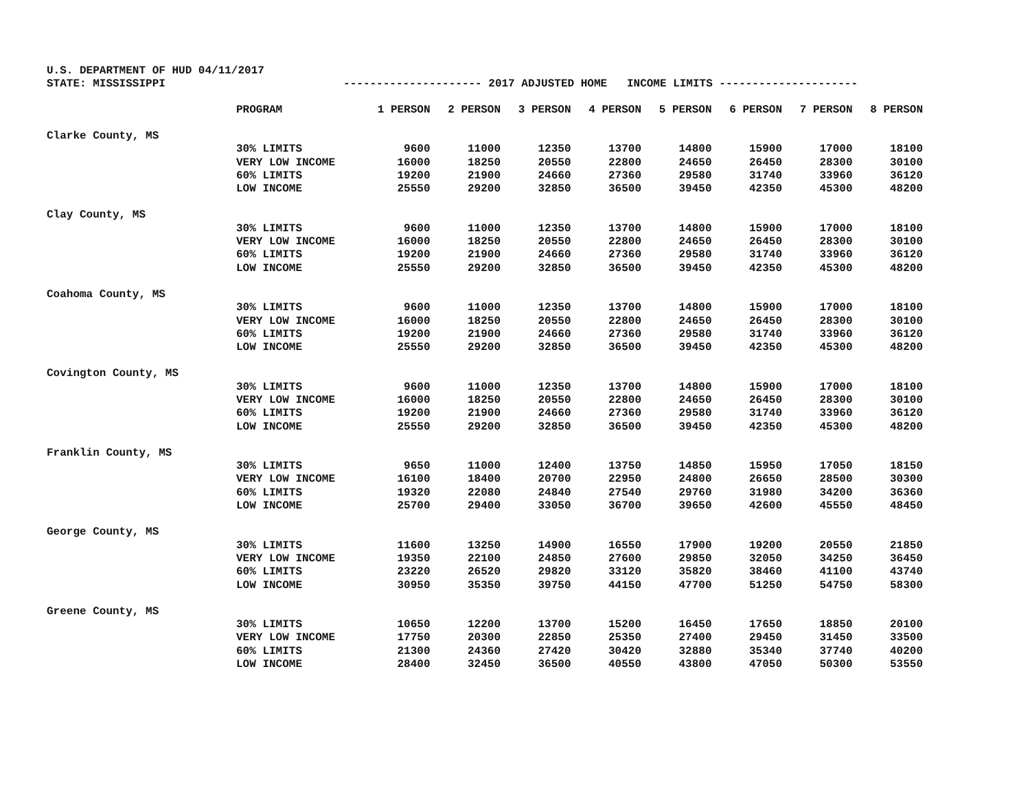U.S. DEPARTMENT OF HUD 04/11/2017 STATE: MISSISSIPPI --------------------- 2017 ADJUSTED HOME INCOME LIMITS ---------------------
| | PROGRAM | 1 PERSON | 2 PERSON | 3 PERSON | 4 PERSON | 5 PERSON | 6 PERSON | 7 PERSON | 8 PERSON |
| --- | --- | --- | --- | --- | --- | --- | --- | --- | --- |
| Clarke County, MS | | | | | | | | | |
| | 30% LIMITS | 9600 | 11000 | 12350 | 13700 | 14800 | 15900 | 17000 | 18100 |
| | VERY LOW INCOME | 16000 | 18250 | 20550 | 22800 | 24650 | 26450 | 28300 | 30100 |
| | 60% LIMITS | 19200 | 21900 | 24660 | 27360 | 29580 | 31740 | 33960 | 36120 |
| | LOW INCOME | 25550 | 29200 | 32850 | 36500 | 39450 | 42350 | 45300 | 48200 |
| Clay County, MS | | | | | | | | | |
| | 30% LIMITS | 9600 | 11000 | 12350 | 13700 | 14800 | 15900 | 17000 | 18100 |
| | VERY LOW INCOME | 16000 | 18250 | 20550 | 22800 | 24650 | 26450 | 28300 | 30100 |
| | 60% LIMITS | 19200 | 21900 | 24660 | 27360 | 29580 | 31740 | 33960 | 36120 |
| | LOW INCOME | 25550 | 29200 | 32850 | 36500 | 39450 | 42350 | 45300 | 48200 |
| Coahoma County, MS | | | | | | | | | |
| | 30% LIMITS | 9600 | 11000 | 12350 | 13700 | 14800 | 15900 | 17000 | 18100 |
| | VERY LOW INCOME | 16000 | 18250 | 20550 | 22800 | 24650 | 26450 | 28300 | 30100 |
| | 60% LIMITS | 19200 | 21900 | 24660 | 27360 | 29580 | 31740 | 33960 | 36120 |
| | LOW INCOME | 25550 | 29200 | 32850 | 36500 | 39450 | 42350 | 45300 | 48200 |
| Covington County, MS | | | | | | | | | |
| | 30% LIMITS | 9600 | 11000 | 12350 | 13700 | 14800 | 15900 | 17000 | 18100 |
| | VERY LOW INCOME | 16000 | 18250 | 20550 | 22800 | 24650 | 26450 | 28300 | 30100 |
| | 60% LIMITS | 19200 | 21900 | 24660 | 27360 | 29580 | 31740 | 33960 | 36120 |
| | LOW INCOME | 25550 | 29200 | 32850 | 36500 | 39450 | 42350 | 45300 | 48200 |
| Franklin County, MS | | | | | | | | | |
| | 30% LIMITS | 9650 | 11000 | 12400 | 13750 | 14850 | 15950 | 17050 | 18150 |
| | VERY LOW INCOME | 16100 | 18400 | 20700 | 22950 | 24800 | 26650 | 28500 | 30300 |
| | 60% LIMITS | 19320 | 22080 | 24840 | 27540 | 29760 | 31980 | 34200 | 36360 |
| | LOW INCOME | 25700 | 29400 | 33050 | 36700 | 39650 | 42600 | 45550 | 48450 |
| George County, MS | | | | | | | | | |
| | 30% LIMITS | 11600 | 13250 | 14900 | 16550 | 17900 | 19200 | 20550 | 21850 |
| | VERY LOW INCOME | 19350 | 22100 | 24850 | 27600 | 29850 | 32050 | 34250 | 36450 |
| | 60% LIMITS | 23220 | 26520 | 29820 | 33120 | 35820 | 38460 | 41100 | 43740 |
| | LOW INCOME | 30950 | 35350 | 39750 | 44150 | 47700 | 51250 | 54750 | 58300 |
| Greene County, MS | | | | | | | | | |
| | 30% LIMITS | 10650 | 12200 | 13700 | 15200 | 16450 | 17650 | 18850 | 20100 |
| | VERY LOW INCOME | 17750 | 20300 | 22850 | 25350 | 27400 | 29450 | 31450 | 33500 |
| | 60% LIMITS | 21300 | 24360 | 27420 | 30420 | 32880 | 35340 | 37740 | 40200 |
| | LOW INCOME | 28400 | 32450 | 36500 | 40550 | 43800 | 47050 | 50300 | 53550 |